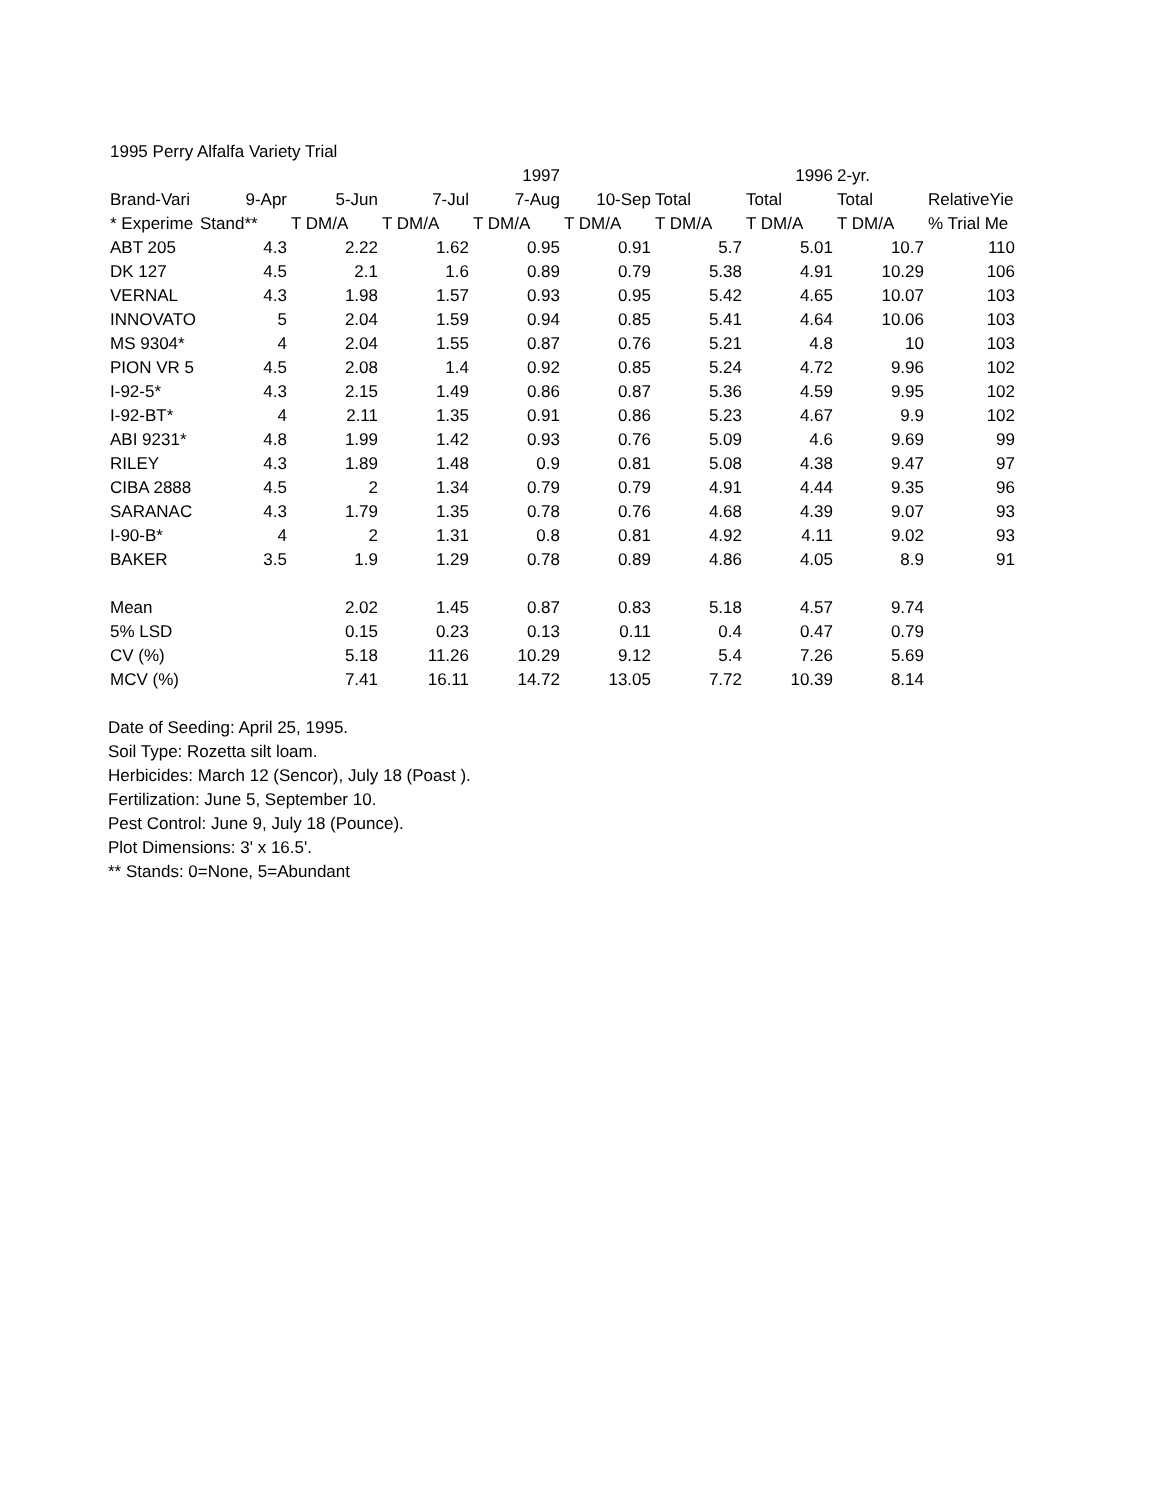| 1995 Perry Alfalfa Variety Trial | | | | | | | | | |
| | | | | 1997 | | | 1996 | 2-yr. | |
| Brand-Vari | 9-Apr | 5-Jun | 7-Jul | 7-Aug | 10-Sep | Total | Total | Total | RelativeYie |
| * Experime | Stand** | T DM/A | T DM/A | T DM/A | T DM/A | T DM/A | T DM/A | T DM/A | % Trial Me |
| ABT 205 | 4.3 | 2.22 | 1.62 | 0.95 | 0.91 | 5.7 | 5.01 | 10.7 | 110 |
| DK 127 | 4.5 | 2.1 | 1.6 | 0.89 | 0.79 | 5.38 | 4.91 | 10.29 | 106 |
| VERNAL | 4.3 | 1.98 | 1.57 | 0.93 | 0.95 | 5.42 | 4.65 | 10.07 | 103 |
| INNOVATO | 5 | 2.04 | 1.59 | 0.94 | 0.85 | 5.41 | 4.64 | 10.06 | 103 |
| MS 9304* | 4 | 2.04 | 1.55 | 0.87 | 0.76 | 5.21 | 4.8 | 10 | 103 |
| PION VR 5 | 4.5 | 2.08 | 1.4 | 0.92 | 0.85 | 5.24 | 4.72 | 9.96 | 102 |
| I-92-5* | 4.3 | 2.15 | 1.49 | 0.86 | 0.87 | 5.36 | 4.59 | 9.95 | 102 |
| I-92-BT* | 4 | 2.11 | 1.35 | 0.91 | 0.86 | 5.23 | 4.67 | 9.9 | 102 |
| ABI 9231* | 4.8 | 1.99 | 1.42 | 0.93 | 0.76 | 5.09 | 4.6 | 9.69 | 99 |
| RILEY | 4.3 | 1.89 | 1.48 | 0.9 | 0.81 | 5.08 | 4.38 | 9.47 | 97 |
| CIBA 2888 | 4.5 | 2 | 1.34 | 0.79 | 0.79 | 4.91 | 4.44 | 9.35 | 96 |
| SARANAC | 4.3 | 1.79 | 1.35 | 0.78 | 0.76 | 4.68 | 4.39 | 9.07 | 93 |
| I-90-B* | 4 | 2 | 1.31 | 0.8 | 0.81 | 4.92 | 4.11 | 9.02 | 93 |
| BAKER | 3.5 | 1.9 | 1.29 | 0.78 | 0.89 | 4.86 | 4.05 | 8.9 | 91 |
| Mean | | 2.02 | 1.45 | 0.87 | 0.83 | 5.18 | 4.57 | 9.74 | |
| 5% LSD | | 0.15 | 0.23 | 0.13 | 0.11 | 0.4 | 0.47 | 0.79 | |
| CV (%) | | 5.18 | 11.26 | 10.29 | 9.12 | 5.4 | 7.26 | 5.69 | |
| MCV (%) | | 7.41 | 16.11 | 14.72 | 13.05 | 7.72 | 10.39 | 8.14 | |
Date of Seeding: April 25, 1995.
Soil Type: Rozetta silt loam.
Herbicides: March 12 (Sencor), July 18 (Poast ).
Fertilization: June 5, September 10.
Pest Control: June 9, July 18 (Pounce).
Plot Dimensions: 3' x 16.5'.
** Stands: 0=None, 5=Abundant